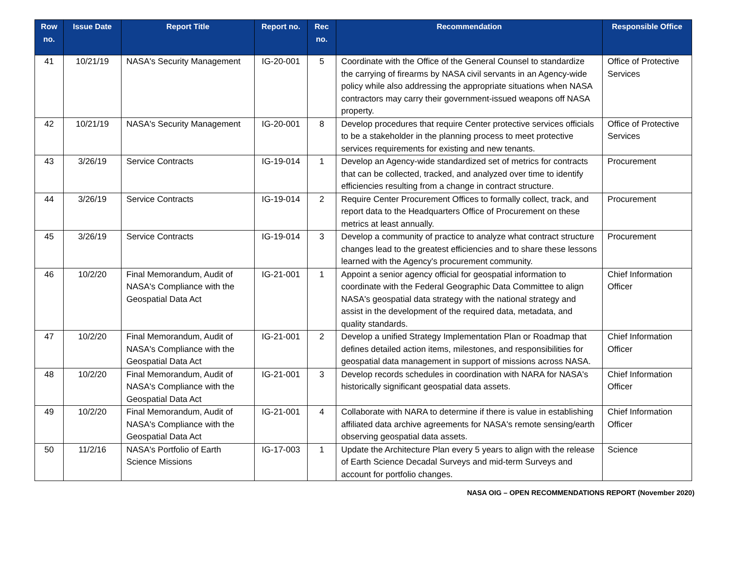| Row no. | Issue Date | Report Title | Report no. | Rec no. | Recommendation | Responsible Office |
| --- | --- | --- | --- | --- | --- | --- |
| 41 | 10/21/19 | NASA's Security Management | IG-20-001 | 5 | Coordinate with the Office of the General Counsel to standardize the carrying of firearms by NASA civil servants in an Agency-wide policy while also addressing the appropriate situations when NASA contractors may carry their government-issued weapons off NASA property. | Office of Protective Services |
| 42 | 10/21/19 | NASA's Security Management | IG-20-001 | 8 | Develop procedures that require Center protective services officials to be a stakeholder in the planning process to meet protective services requirements for existing and new tenants. | Office of Protective Services |
| 43 | 3/26/19 | Service Contracts | IG-19-014 | 1 | Develop an Agency-wide standardized set of metrics for contracts that can be collected, tracked, and analyzed over time to identify efficiencies resulting from a change in contract structure. | Procurement |
| 44 | 3/26/19 | Service Contracts | IG-19-014 | 2 | Require Center Procurement Offices to formally collect, track, and report data to the Headquarters Office of Procurement on these metrics at least annually. | Procurement |
| 45 | 3/26/19 | Service Contracts | IG-19-014 | 3 | Develop a community of practice to analyze what contract structure changes lead to the greatest efficiencies and to share these lessons learned with the Agency's procurement community. | Procurement |
| 46 | 10/2/20 | Final Memorandum, Audit of NASA's Compliance with the Geospatial Data Act | IG-21-001 | 1 | Appoint a senior agency official for geospatial information to coordinate with the Federal Geographic Data Committee to align NASA's geospatial data strategy with the national strategy and assist in the development of the required data, metadata, and quality standards. | Chief Information Officer |
| 47 | 10/2/20 | Final Memorandum, Audit of NASA's Compliance with the Geospatial Data Act | IG-21-001 | 2 | Develop a unified Strategy Implementation Plan or Roadmap that defines detailed action items, milestones, and responsibilities for geospatial data management in support of missions across NASA. | Chief Information Officer |
| 48 | 10/2/20 | Final Memorandum, Audit of NASA's Compliance with the Geospatial Data Act | IG-21-001 | 3 | Develop records schedules in coordination with NARA for NASA's historically significant geospatial data assets. | Chief Information Officer |
| 49 | 10/2/20 | Final Memorandum, Audit of NASA's Compliance with the Geospatial Data Act | IG-21-001 | 4 | Collaborate with NARA to determine if there is value in establishing affiliated data archive agreements for NASA's remote sensing/earth observing geospatial data assets. | Chief Information Officer |
| 50 | 11/2/16 | NASA's Portfolio of Earth Science Missions | IG-17-003 | 1 | Update the Architecture Plan every 5 years to align with the release of Earth Science Decadal Surveys and mid-term Surveys and account for portfolio changes. | Science |
NASA OIG – OPEN RECOMMENDATIONS REPORT (November 2020)